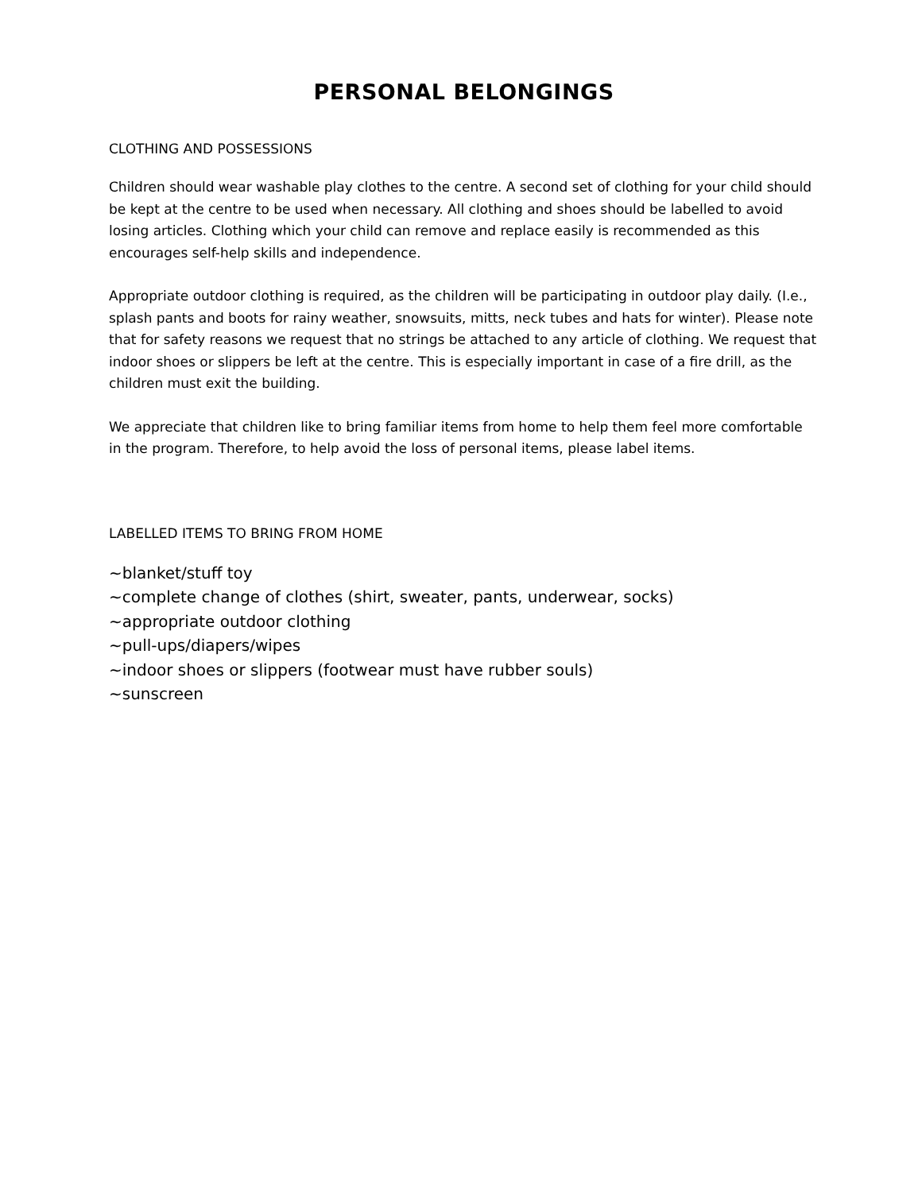PERSONAL BELONGINGS
CLOTHING AND POSSESSIONS
Children should wear washable play clothes to the centre. A second set of clothing for your child should be kept at the centre to be used when necessary. All clothing and shoes should be labelled to avoid losing articles. Clothing which your child can remove and replace easily is recommended as this encourages self-help skills and independence.
Appropriate outdoor clothing is required, as the children will be participating in outdoor play daily. (I.e., splash pants and boots for rainy weather, snowsuits, mitts, neck tubes and hats for winter). Please note that for safety reasons we request that no strings be attached to any article of clothing. We request that indoor shoes or slippers be left at the centre. This is especially important in case of a fire drill, as the children must exit the building.
We appreciate that children like to bring familiar items from home to help them feel more comfortable in the program. Therefore, to help avoid the loss of personal items, please label items.
LABELLED ITEMS TO BRING FROM HOME
~blanket/stuff toy
~complete change of clothes (shirt, sweater, pants, underwear, socks)
~appropriate outdoor clothing
~pull-ups/diapers/wipes
~indoor shoes or slippers (footwear must have rubber souls)
~sunscreen